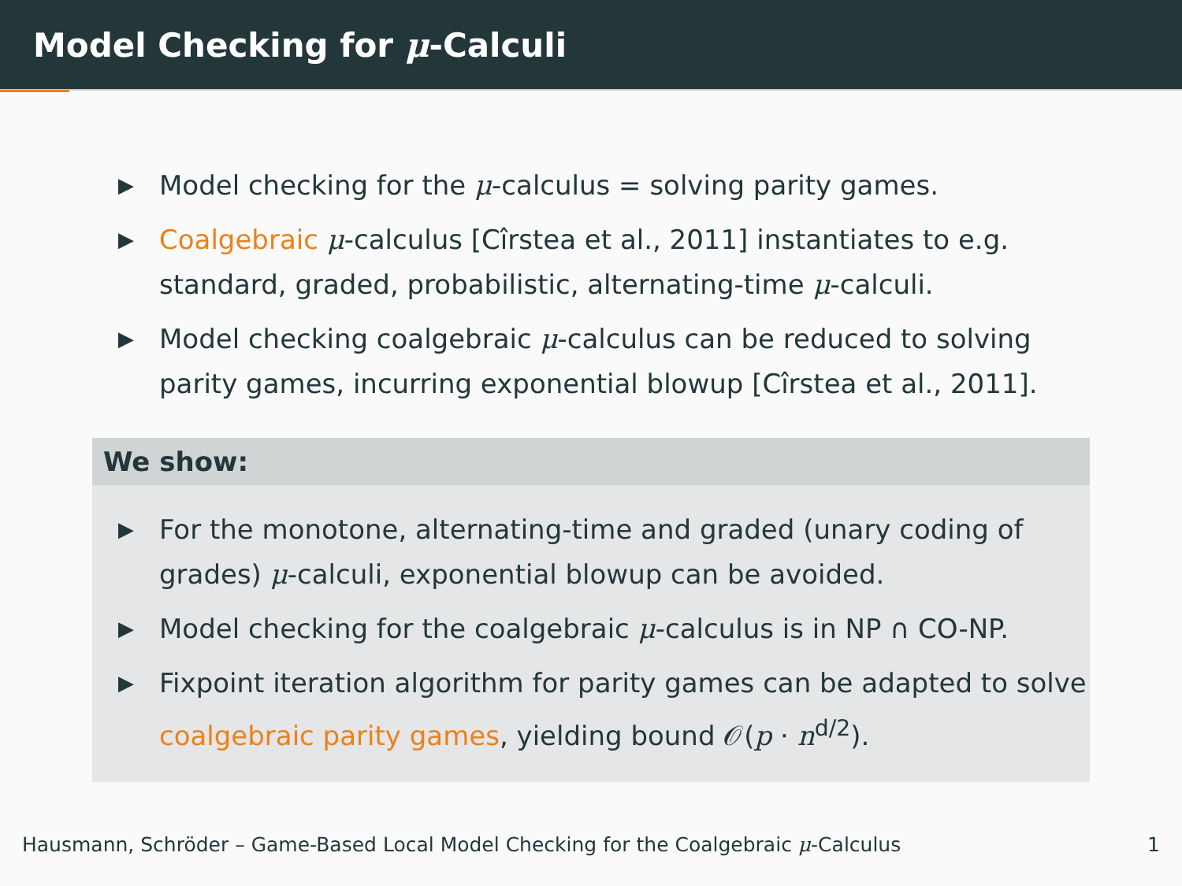Model Checking for μ-Calculi
▶ Model checking for the μ-calculus = solving parity games.
▶ Coalgebraic μ-calculus [Cîrstea et al., 2011] instantiates to e.g. standard, graded, probabilistic, alternating-time μ-calculi.
▶ Model checking coalgebraic μ-calculus can be reduced to solving parity games, incurring exponential blowup [Cîrstea et al., 2011].
We show:
▶ For the monotone, alternating-time and graded (unary coding of grades) μ-calculi, exponential blowup can be avoided.
▶ Model checking for the coalgebraic μ-calculus is in NP ∩ CO-NP.
▶ Fixpoint iteration algorithm for parity games can be adapted to solve coalgebraic parity games, yielding bound 𝒪(p · n<sup>d/2</sup>).
Hausmann, Schröder – Game-Based Local Model Checking for the Coalgebraic μ-Calculus 1